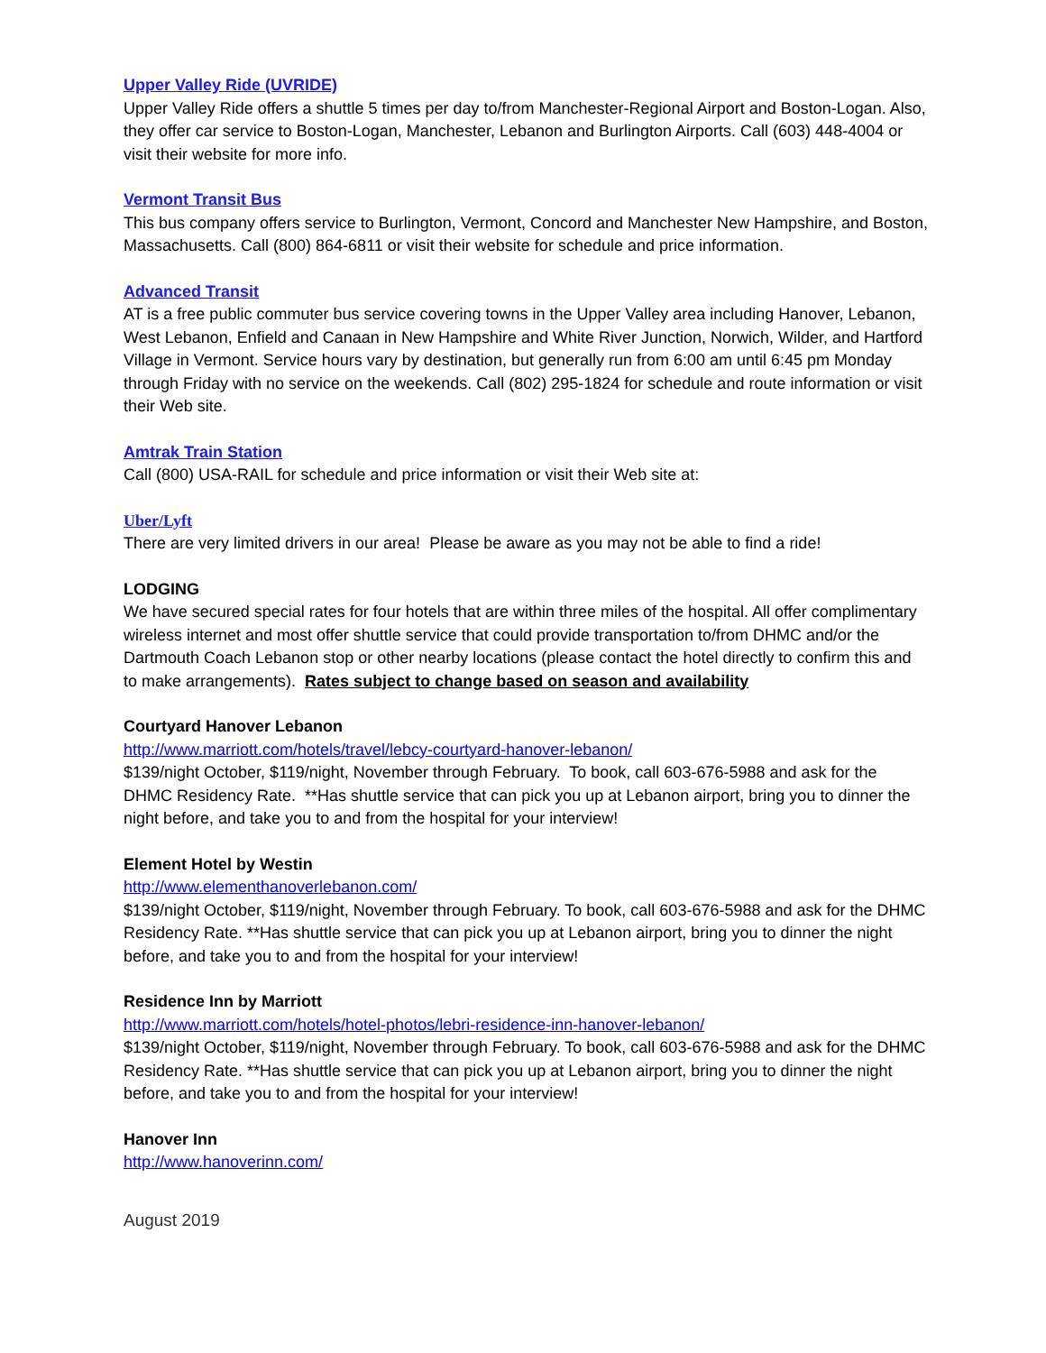Upper Valley Ride (UVRIDE)
Upper Valley Ride offers a shuttle 5 times per day to/from Manchester-Regional Airport and Boston-Logan. Also, they offer car service to Boston-Logan, Manchester, Lebanon and Burlington Airports. Call (603) 448-4004 or visit their website for more info.
Vermont Transit Bus
This bus company offers service to Burlington, Vermont, Concord and Manchester New Hampshire, and Boston, Massachusetts. Call (800) 864-6811 or visit their website for schedule and price information.
Advanced Transit
AT is a free public commuter bus service covering towns in the Upper Valley area including Hanover, Lebanon, West Lebanon, Enfield and Canaan in New Hampshire and White River Junction, Norwich, Wilder, and Hartford Village in Vermont. Service hours vary by destination, but generally run from 6:00 am until 6:45 pm Monday through Friday with no service on the weekends. Call (802) 295-1824 for schedule and route information or visit their Web site.
Amtrak Train Station
Call (800) USA-RAIL for schedule and price information or visit their Web site at:
Uber/Lyft
There are very limited drivers in our area! Please be aware as you may not be able to find a ride!
LODGING
We have secured special rates for four hotels that are within three miles of the hospital. All offer complimentary wireless internet and most offer shuttle service that could provide transportation to/from DHMC and/or the Dartmouth Coach Lebanon stop or other nearby locations (please contact the hotel directly to confirm this and to make arrangements). Rates subject to change based on season and availability
Courtyard Hanover Lebanon
http://www.marriott.com/hotels/travel/lebcy-courtyard-hanover-lebanon/
$139/night October, $119/night, November through February. To book, call 603-676-5988 and ask for the DHMC Residency Rate. **Has shuttle service that can pick you up at Lebanon airport, bring you to dinner the night before, and take you to and from the hospital for your interview!
Element Hotel by Westin
http://www.elementhanoverlebanon.com/
$139/night October, $119/night, November through February. To book, call 603-676-5988 and ask for the DHMC Residency Rate. **Has shuttle service that can pick you up at Lebanon airport, bring you to dinner the night before, and take you to and from the hospital for your interview!
Residence Inn by Marriott
http://www.marriott.com/hotels/hotel-photos/lebri-residence-inn-hanover-lebanon/
$139/night October, $119/night, November through February. To book, call 603-676-5988 and ask for the DHMC Residency Rate. **Has shuttle service that can pick you up at Lebanon airport, bring you to dinner the night before, and take you to and from the hospital for your interview!
Hanover Inn
http://www.hanoverinn.com/
August 2019